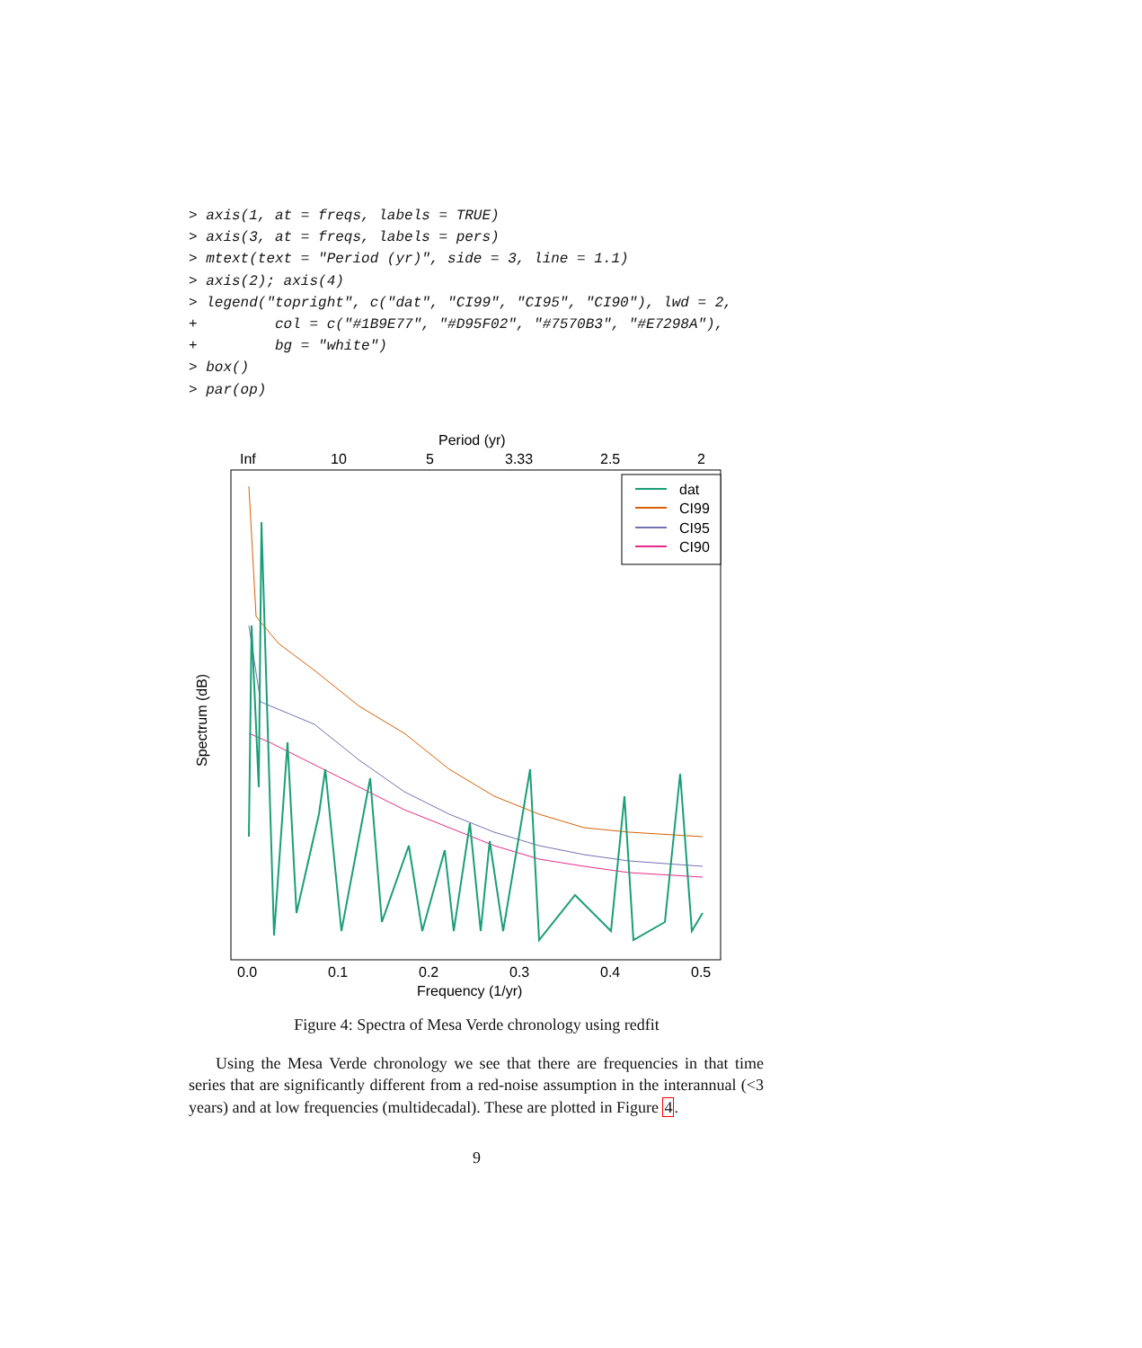> axis(1, at = freqs, labels = TRUE)
> axis(3, at = freqs, labels = pers)
> mtext(text = "Period (yr)", side = 3, line = 1.1)
> axis(2); axis(4)
> legend("topright", c("dat", "CI99", "CI95", "CI90"), lwd = 2,
+         col = c("#1B9E77", "#D95F02", "#7570B3", "#E7298A"),
+         bg = "white")
> box()
> par(op)
Period (yr)
Inf
10
5
3.33
2.5
2
0.0
0.1
0.2
0.3
0.4
0.5
Frequency (1/yr)
Spectrum (dB)
dat
CI99
CI95
CI90
Figure 4: Spectra of Mesa Verde chronology using redfit
Using the Mesa Verde chronology we see that there are frequencies in that time series that are significantly different from a red-noise assumption in the interannual (<3 years) and at low frequencies (multidecadal). These are plotted in Figure 4.
9